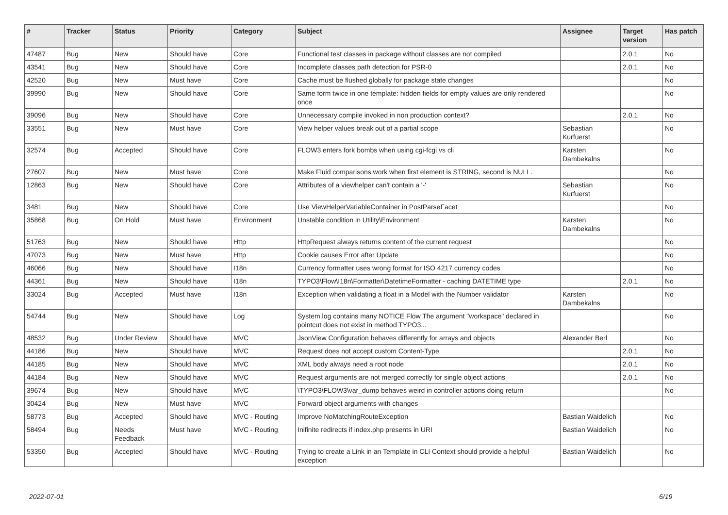| # | Tracker | Status | Priority | Category | Subject | Assignee | Target version | Has patch |
| --- | --- | --- | --- | --- | --- | --- | --- | --- |
| 47487 | Bug | New | Should have | Core | Functional test classes in package without classes are not compiled | | 2.0.1 | No |
| 43541 | Bug | New | Should have | Core | Incomplete classes path detection for PSR-0 | | 2.0.1 | No |
| 42520 | Bug | New | Must have | Core | Cache must be flushed globally for package state changes | | | No |
| 39990 | Bug | New | Should have | Core | Same form twice in one template: hidden fields for empty values are only rendered once | | | No |
| 39096 | Bug | New | Should have | Core | Unnecessary compile invoked in non production context? | | 2.0.1 | No |
| 33551 | Bug | New | Must have | Core | View helper values break out of a partial scope | Sebastian Kurfuerst | | No |
| 32574 | Bug | Accepted | Should have | Core | FLOW3 enters fork bombs when using cgi-fcgi vs cli | Karsten Dambekalns | | No |
| 27607 | Bug | New | Must have | Core | Make Fluid comparisons work when first element is STRING, second is NULL. | | | No |
| 12863 | Bug | New | Should have | Core | Attributes of a viewhelper can't contain a '-' | Sebastian Kurfuerst | | No |
| 3481 | Bug | New | Should have | Core | Use ViewHelperVariableContainer in PostParseFacet | | | No |
| 35868 | Bug | On Hold | Must have | Environment | Unstable condition in Utility\Environment | Karsten Dambekalns | | No |
| 51763 | Bug | New | Should have | Http | HttpRequest always returns content of the current request | | | No |
| 47073 | Bug | New | Must have | Http | Cookie causes Error after Update | | | No |
| 46066 | Bug | New | Should have | I18n | Currency formatter uses wrong format for ISO 4217 currency codes | | | No |
| 44361 | Bug | New | Should have | I18n | TYPO3\Flow\I18n\Formatter\DatetimeFormatter - caching DATETIME type | | 2.0.1 | No |
| 33024 | Bug | Accepted | Must have | I18n | Exception when validating a float in a Model with the Number validator | Karsten Dambekalns | | No |
| 54744 | Bug | New | Should have | Log | System.log contains many NOTICE Flow The argument "workspace" declared in pointcut does not exist in method TYPO3... | | | No |
| 48532 | Bug | Under Review | Should have | MVC | JsonView Configuration behaves differently for arrays and objects | Alexander Berl | | No |
| 44186 | Bug | New | Should have | MVC | Request does not accept custom Content-Type | | 2.0.1 | No |
| 44185 | Bug | New | Should have | MVC | XML body always need a root node | | 2.0.1 | No |
| 44184 | Bug | New | Should have | MVC | Request arguments are not merged correctly for single object actions | | 2.0.1 | No |
| 39674 | Bug | New | Should have | MVC | \TYPO3\FLOW3\var_dump behaves weird in controller actions doing return | | | No |
| 30424 | Bug | New | Must have | MVC | Forward object arguments with changes | | | |
| 58773 | Bug | Accepted | Should have | MVC - Routing | Improve NoMatchingRouteException | Bastian Waidelich | | No |
| 58494 | Bug | Needs Feedback | Must have | MVC - Routing | Inifinite redirects if index.php presents in URI | Bastian Waidelich | | No |
| 53350 | Bug | Accepted | Should have | MVC - Routing | Trying to create a Link in an Template in CLI Context should provide a helpful exception | Bastian Waidelich | | No |
2022-07-01 6/19